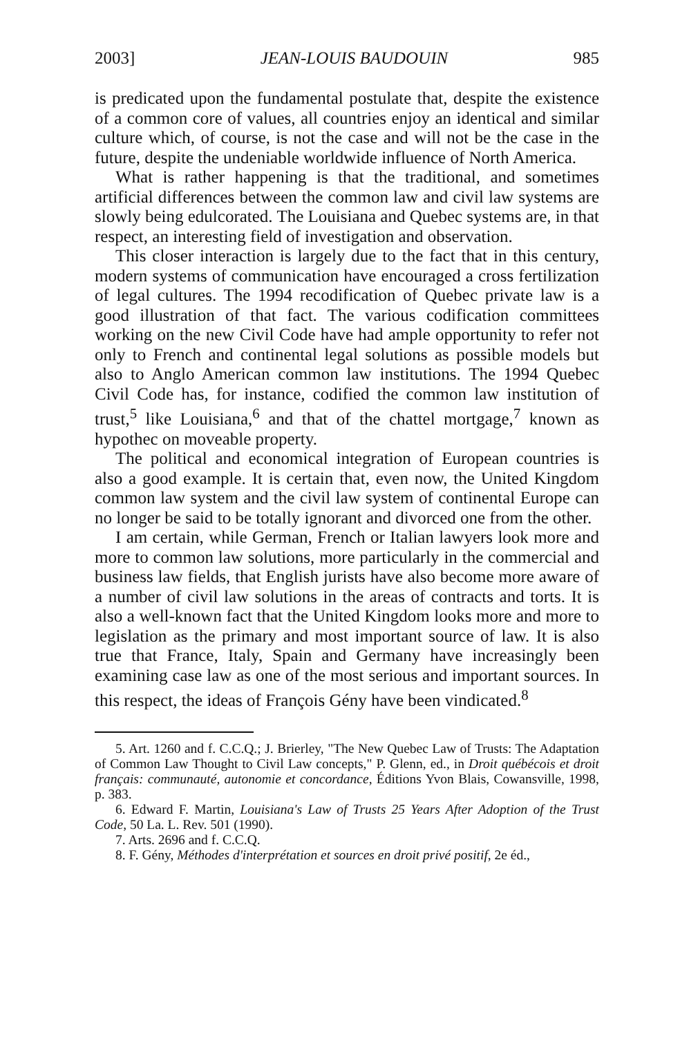2003] JEAN-LOUIS BAUDOUIN 985
is predicated upon the fundamental postulate that, despite the existence of a common core of values, all countries enjoy an identical and similar culture which, of course, is not the case and will not be the case in the future, despite the undeniable worldwide influence of North America.
What is rather happening is that the traditional, and sometimes artificial differences between the common law and civil law systems are slowly being edulcorated. The Louisiana and Quebec systems are, in that respect, an interesting field of investigation and observation.
This closer interaction is largely due to the fact that in this century, modern systems of communication have encouraged a cross fertilization of legal cultures. The 1994 recodification of Quebec private law is a good illustration of that fact. The various codification committees working on the new Civil Code have had ample opportunity to refer not only to French and continental legal solutions as possible models but also to Anglo American common law institutions. The 1994 Quebec Civil Code has, for instance, codified the common law institution of trust,<sup>5</sup> like Louisiana,<sup>6</sup> and that of the chattel mortgage,<sup>7</sup> known as hypothec on moveable property.
The political and economical integration of European countries is also a good example. It is certain that, even now, the United Kingdom common law system and the civil law system of continental Europe can no longer be said to be totally ignorant and divorced one from the other.
I am certain, while German, French or Italian lawyers look more and more to common law solutions, more particularly in the commercial and business law fields, that English jurists have also become more aware of a number of civil law solutions in the areas of contracts and torts. It is also a well-known fact that the United Kingdom looks more and more to legislation as the primary and most important source of law. It is also true that France, Italy, Spain and Germany have increasingly been examining case law as one of the most serious and important sources. In this respect, the ideas of François Gény have been vindicated.<sup>8</sup>
5. Art. 1260 and f. C.C.Q.; J. Brierley, "The New Quebec Law of Trusts: The Adaptation of Common Law Thought to Civil Law concepts," P. Glenn, ed., in Droit québécois et droit français: communauté, autonomie et concordance, Éditions Yvon Blais, Cowansville, 1998, p. 383.
6. Edward F. Martin, Louisiana's Law of Trusts 25 Years After Adoption of the Trust Code, 50 La. L. Rev. 501 (1990).
7. Arts. 2696 and f. C.C.Q.
8. F. Gény, Méthodes d'interprétation et sources en droit privé positif, 2e éd.,